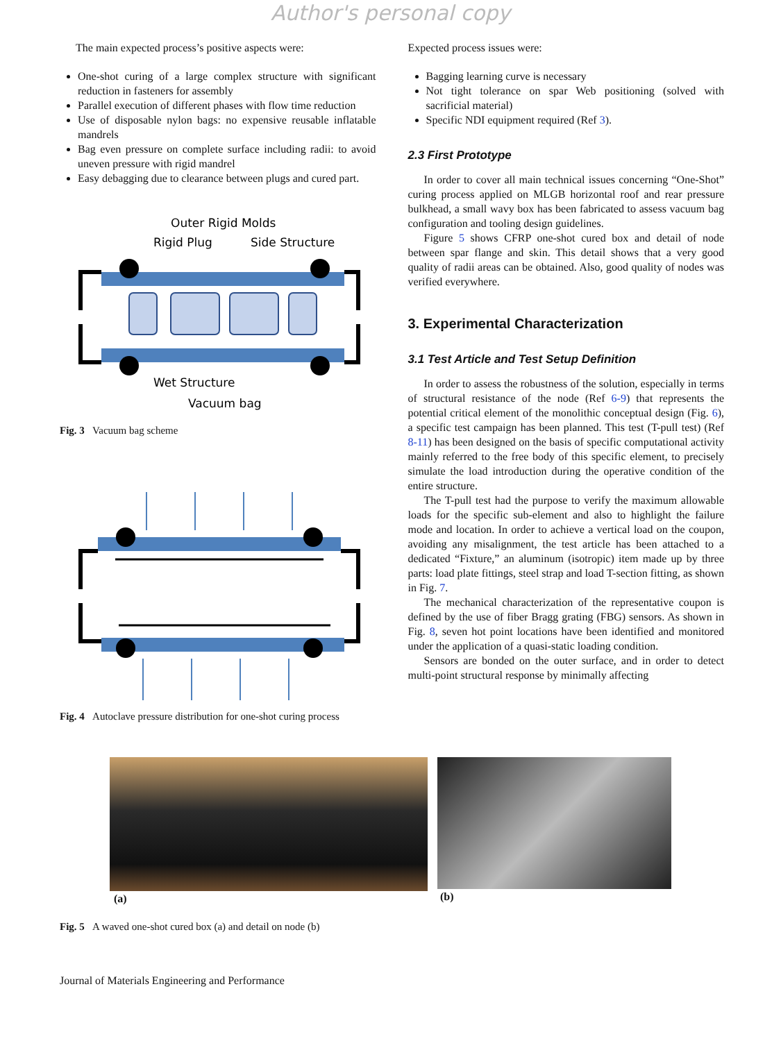Author's personal copy
The main expected process’s positive aspects were:
One-shot curing of a large complex structure with significant reduction in fasteners for assembly
Parallel execution of different phases with flow time reduction
Use of disposable nylon bags: no expensive reusable inflatable mandrels
Bag even pressure on complete surface including radii: to avoid uneven pressure with rigid mandrel
Easy debagging due to clearance between plugs and cured part.
Outer Rigid Molds
Rigid Plug
Side Structure
Wet Structure
Vacuum bag
Fig. 3 Vacuum bag scheme
Fig. 4 Autoclave pressure distribution for one-shot curing process
Expected process issues were:
Bagging learning curve is necessary
Not tight tolerance on spar Web positioning (solved with sacrificial material)
Specific NDI equipment required (Ref 3).
2.3 First Prototype
In order to cover all main technical issues concerning “One-Shot” curing process applied on MLGB horizontal roof and rear pressure bulkhead, a small wavy box has been fabricated to assess vacuum bag configuration and tooling design guidelines.
Figure 5 shows CFRP one-shot cured box and detail of node between spar flange and skin. This detail shows that a very good quality of radii areas can be obtained. Also, good quality of nodes was verified everywhere.
3. Experimental Characterization
3.1 Test Article and Test Setup Definition
In order to assess the robustness of the solution, especially in terms of structural resistance of the node (Ref 6-9) that represents the potential critical element of the monolithic conceptual design (Fig. 6), a specific test campaign has been planned. This test (T-pull test) (Ref 8-11) has been designed on the basis of specific computational activity mainly referred to the free body of this specific element, to precisely simulate the load introduction during the operative condition of the entire structure.
The T-pull test had the purpose to verify the maximum allowable loads for the specific sub-element and also to highlight the failure mode and location. In order to achieve a vertical load on the coupon, avoiding any misalignment, the test article has been attached to a dedicated “Fixture,” an aluminum (isotropic) item made up by three parts: load plate fittings, steel strap and load T-section fitting, as shown in Fig. 7.
The mechanical characterization of the representative coupon is defined by the use of fiber Bragg grating (FBG) sensors. As shown in Fig. 8, seven hot point locations have been identified and monitored under the application of a quasi-static loading condition.
Sensors are bonded on the outer surface, and in order to detect multi-point structural response by minimally affecting
(a) (b)
Fig. 5 A waved one-shot cured box (a) and detail on node (b)
Journal of Materials Engineering and Performance